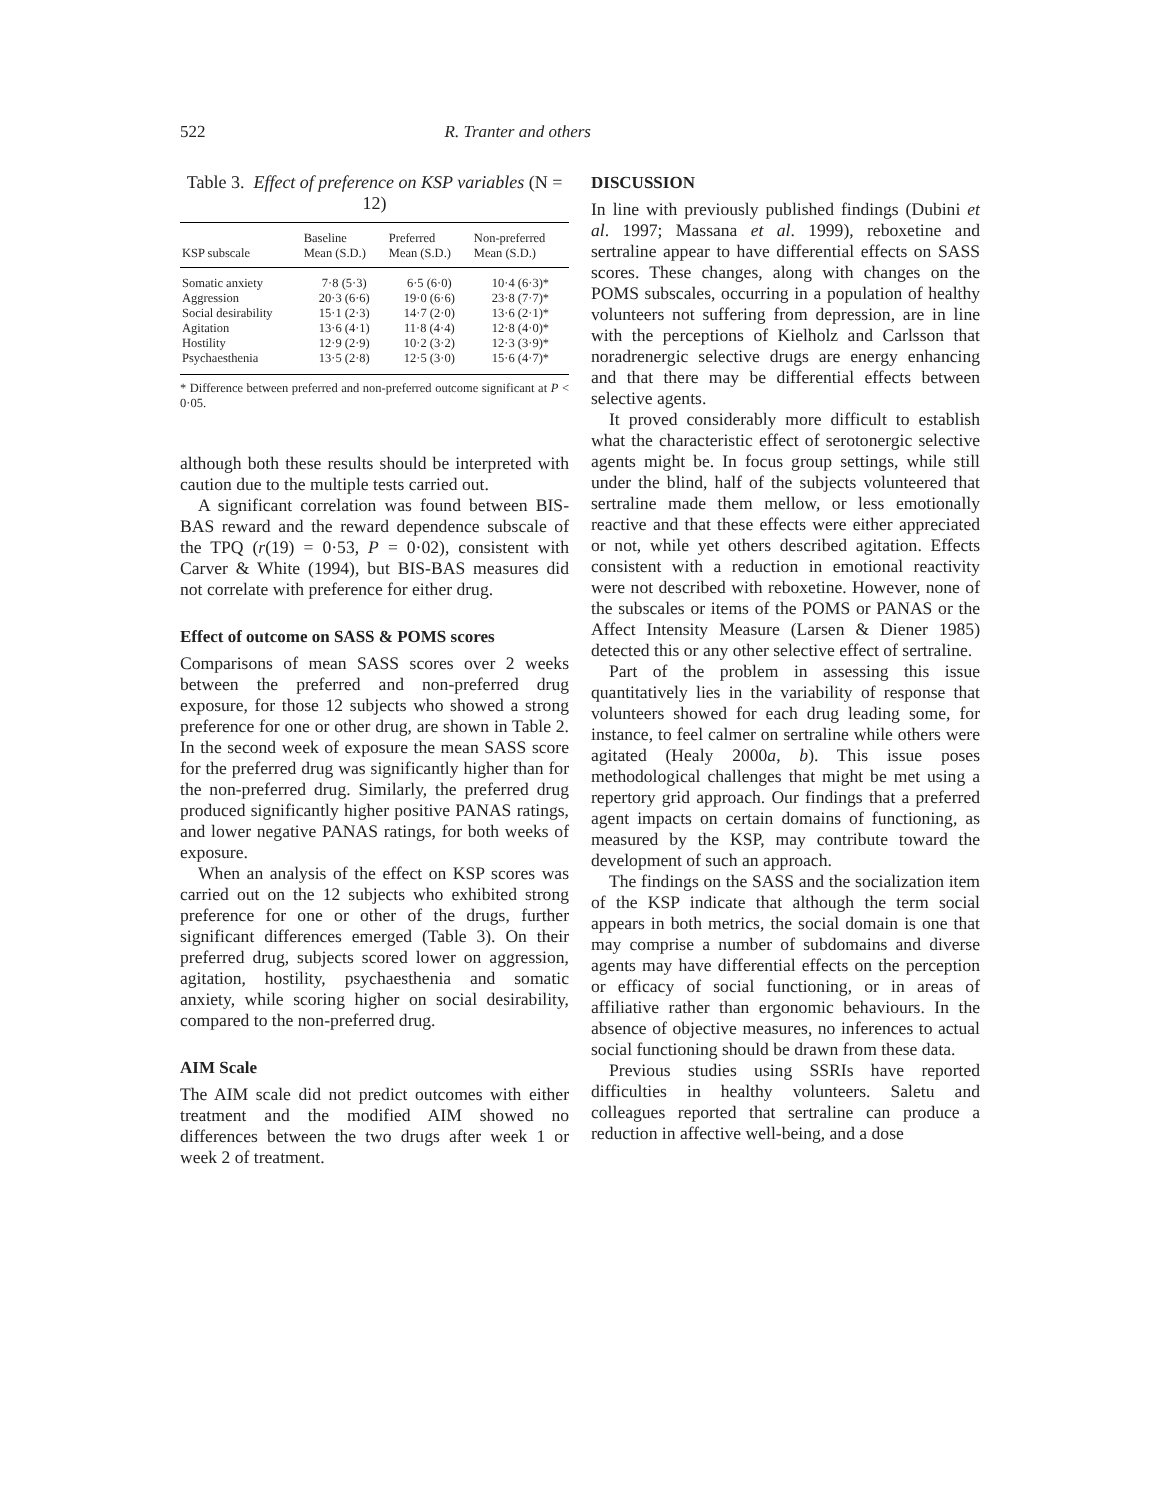522 R. Tranter and others
Table 3. Effect of preference on KSP variables (N = 12)
| KSP subscale | Baseline Mean (S.D.) | Preferred Mean (S.D.) | Non-preferred Mean (S.D.) |
| --- | --- | --- | --- |
| Somatic anxiety | 7·8 (5·3) | 6·5 (6·0) | 10·4 (6·3)* |
| Aggression | 20·3 (6·6) | 19·0 (6·6) | 23·8 (7·7)* |
| Social desirability | 15·1 (2·3) | 14·7 (2·0) | 13·6 (2·1)* |
| Agitation | 13·6 (4·1) | 11·8 (4·4) | 12·8 (4·0)* |
| Hostility | 12·9 (2·9) | 10·2 (3·2) | 12·3 (3·9)* |
| Psychaesthenia | 13·5 (2·8) | 12·5 (3·0) | 15·6 (4·7)* |
* Difference between preferred and non-preferred outcome significant at P < 0·05.
although both these results should be interpreted with caution due to the multiple tests carried out.
A significant correlation was found between BIS-BAS reward and the reward dependence subscale of the TPQ (r(19) = 0·53, P = 0·02), consistent with Carver & White (1994), but BIS-BAS measures did not correlate with preference for either drug.
Effect of outcome on SASS & POMS scores
Comparisons of mean SASS scores over 2 weeks between the preferred and non-preferred drug exposure, for those 12 subjects who showed a strong preference for one or other drug, are shown in Table 2. In the second week of exposure the mean SASS score for the preferred drug was significantly higher than for the non-preferred drug. Similarly, the preferred drug produced significantly higher positive PANAS ratings, and lower negative PANAS ratings, for both weeks of exposure.
When an analysis of the effect on KSP scores was carried out on the 12 subjects who exhibited strong preference for one or other of the drugs, further significant differences emerged (Table 3). On their preferred drug, subjects scored lower on aggression, agitation, hostility, psychaesthenia and somatic anxiety, while scoring higher on social desirability, compared to the non-preferred drug.
AIM Scale
The AIM scale did not predict outcomes with either treatment and the modified AIM showed no differences between the two drugs after week 1 or week 2 of treatment.
DISCUSSION
In line with previously published findings (Dubini et al. 1997; Massana et al. 1999), reboxetine and sertraline appear to have differential effects on SASS scores. These changes, along with changes on the POMS subscales, occurring in a population of healthy volunteers not suffering from depression, are in line with the perceptions of Kielholz and Carlsson that noradrenergic selective drugs are energy enhancing and that there may be differential effects between selective agents.
It proved considerably more difficult to establish what the characteristic effect of serotonergic selective agents might be. In focus group settings, while still under the blind, half of the subjects volunteered that sertraline made them mellow, or less emotionally reactive and that these effects were either appreciated or not, while yet others described agitation. Effects consistent with a reduction in emotional reactivity were not described with reboxetine. However, none of the subscales or items of the POMS or PANAS or the Affect Intensity Measure (Larsen & Diener 1985) detected this or any other selective effect of sertraline.
Part of the problem in assessing this issue quantitatively lies in the variability of response that volunteers showed for each drug leading some, for instance, to feel calmer on sertraline while others were agitated (Healy 2000a, b). This issue poses methodological challenges that might be met using a repertory grid approach. Our findings that a preferred agent impacts on certain domains of functioning, as measured by the KSP, may contribute toward the development of such an approach.
The findings on the SASS and the socialization item of the KSP indicate that although the term social appears in both metrics, the social domain is one that may comprise a number of subdomains and diverse agents may have differential effects on the perception or efficacy of social functioning, or in areas of affiliative rather than ergonomic behaviours. In the absence of objective measures, no inferences to actual social functioning should be drawn from these data.
Previous studies using SSRIs have reported difficulties in healthy volunteers. Saletu and colleagues reported that sertraline can produce a reduction in affective well-being, and a dose